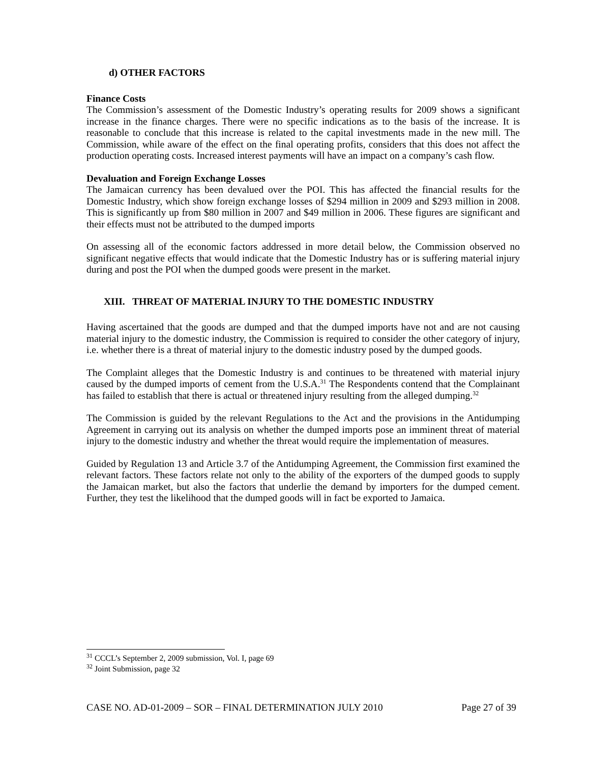d) OTHER FACTORS
Finance Costs
The Commission’s assessment of the Domestic Industry’s operating results for 2009 shows a significant increase in the finance charges. There were no specific indications as to the basis of the increase. It is reasonable to conclude that this increase is related to the capital investments made in the new mill. The Commission, while aware of the effect on the final operating profits, considers that this does not affect the production operating costs. Increased interest payments will have an impact on a company’s cash flow.
Devaluation and Foreign Exchange Losses
The Jamaican currency has been devalued over the POI. This has affected the financial results for the Domestic Industry, which show foreign exchange losses of $294 million in 2009 and $293 million in 2008. This is significantly up from $80 million in 2007 and $49 million in 2006. These figures are significant and their effects must not be attributed to the dumped imports
On assessing all of the economic factors addressed in more detail below, the Commission observed no significant negative effects that would indicate that the Domestic Industry has or is suffering material injury during and post the POI when the dumped goods were present in the market.
XIII. THREAT OF MATERIAL INJURY TO THE DOMESTIC INDUSTRY
Having ascertained that the goods are dumped and that the dumped imports have not and are not causing material injury to the domestic industry, the Commission is required to consider the other category of injury, i.e. whether there is a threat of material injury to the domestic industry posed by the dumped goods.
The Complaint alleges that the Domestic Industry is and continues to be threatened with material injury caused by the dumped imports of cement from the U.S.A.<sup>31</sup> The Respondents contend that the Complainant has failed to establish that there is actual or threatened injury resulting from the alleged dumping.<sup>32</sup>
The Commission is guided by the relevant Regulations to the Act and the provisions in the Antidumping Agreement in carrying out its analysis on whether the dumped imports pose an imminent threat of material injury to the domestic industry and whether the threat would require the implementation of measures.
Guided by Regulation 13 and Article 3.7 of the Antidumping Agreement, the Commission first examined the relevant factors. These factors relate not only to the ability of the exporters of the dumped goods to supply the Jamaican market, but also the factors that underlie the demand by importers for the dumped cement. Further, they test the likelihood that the dumped goods will in fact be exported to Jamaica.
<sup>31</sup> CCCL’s September 2, 2009 submission, Vol. I, page 69
<sup>32</sup> Joint Submission, page 32
CASE NO. AD-01-2009 – SOR – FINAL DETERMINATION JULY 2010 Page 27 of 39